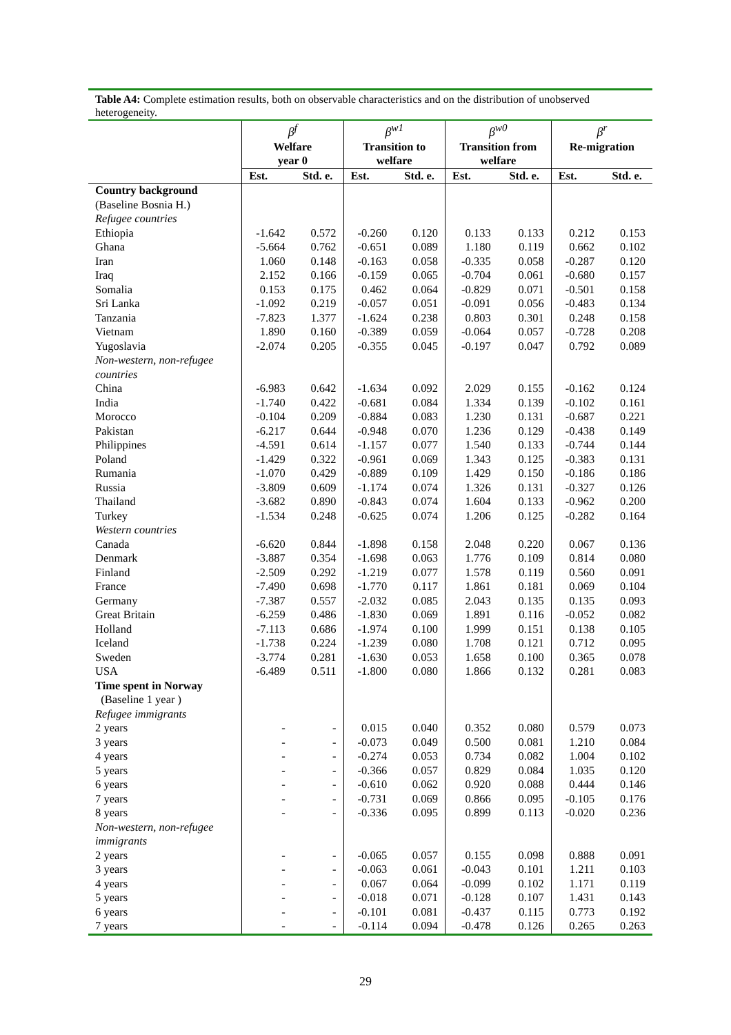Table A4: Complete estimation results, both on observable characteristics and on the distribution of unobserved heterogeneity.
| | β<sup>f</sup> Welfare year 0 | | β<sup>w1</sup> Transition to welfare | | β<sup>w0</sup> Transition from welfare | | β<sup>r</sup> Re-migration | |
| --- | --- | --- | --- | --- | --- | --- | --- | --- |
| | Est. | Std. e. | Est. | Std. e. | Est. | Std. e. | Est. | Std. e. |
| Country background | | | | | | | | |
| (Baseline Bosnia H.) | | | | | | | | |
| Refugee countries | | | | | | | | |
| Ethiopia | -1.642 | 0.572 | -0.260 | 0.120 | 0.133 | 0.133 | 0.212 | 0.153 |
| Ghana | -5.664 | 0.762 | -0.651 | 0.089 | 1.180 | 0.119 | 0.662 | 0.102 |
| Iran | 1.060 | 0.148 | -0.163 | 0.058 | -0.335 | 0.058 | -0.287 | 0.120 |
| Iraq | 2.152 | 0.166 | -0.159 | 0.065 | -0.704 | 0.061 | -0.680 | 0.157 |
| Somalia | 0.153 | 0.175 | 0.462 | 0.064 | -0.829 | 0.071 | -0.501 | 0.158 |
| Sri Lanka | -1.092 | 0.219 | -0.057 | 0.051 | -0.091 | 0.056 | -0.483 | 0.134 |
| Tanzania | -7.823 | 1.377 | -1.624 | 0.238 | 0.803 | 0.301 | 0.248 | 0.158 |
| Vietnam | 1.890 | 0.160 | -0.389 | 0.059 | -0.064 | 0.057 | -0.728 | 0.208 |
| Yugoslavia | -2.074 | 0.205 | -0.355 | 0.045 | -0.197 | 0.047 | 0.792 | 0.089 |
| Non-western, non-refugee countries | | | | | | | | |
| China | -6.983 | 0.642 | -1.634 | 0.092 | 2.029 | 0.155 | -0.162 | 0.124 |
| India | -1.740 | 0.422 | -0.681 | 0.084 | 1.334 | 0.139 | -0.102 | 0.161 |
| Morocco | -0.104 | 0.209 | -0.884 | 0.083 | 1.230 | 0.131 | -0.687 | 0.221 |
| Pakistan | -6.217 | 0.644 | -0.948 | 0.070 | 1.236 | 0.129 | -0.438 | 0.149 |
| Philippines | -4.591 | 0.614 | -1.157 | 0.077 | 1.540 | 0.133 | -0.744 | 0.144 |
| Poland | -1.429 | 0.322 | -0.961 | 0.069 | 1.343 | 0.125 | -0.383 | 0.131 |
| Rumania | -1.070 | 0.429 | -0.889 | 0.109 | 1.429 | 0.150 | -0.186 | 0.186 |
| Russia | -3.809 | 0.609 | -1.174 | 0.074 | 1.326 | 0.131 | -0.327 | 0.126 |
| Thailand | -3.682 | 0.890 | -0.843 | 0.074 | 1.604 | 0.133 | -0.962 | 0.200 |
| Turkey | -1.534 | 0.248 | -0.625 | 0.074 | 1.206 | 0.125 | -0.282 | 0.164 |
| Western countries | | | | | | | | |
| Canada | -6.620 | 0.844 | -1.898 | 0.158 | 2.048 | 0.220 | 0.067 | 0.136 |
| Denmark | -3.887 | 0.354 | -1.698 | 0.063 | 1.776 | 0.109 | 0.814 | 0.080 |
| Finland | -2.509 | 0.292 | -1.219 | 0.077 | 1.578 | 0.119 | 0.560 | 0.091 |
| France | -7.490 | 0.698 | -1.770 | 0.117 | 1.861 | 0.181 | 0.069 | 0.104 |
| Germany | -7.387 | 0.557 | -2.032 | 0.085 | 2.043 | 0.135 | 0.135 | 0.093 |
| Great Britain | -6.259 | 0.486 | -1.830 | 0.069 | 1.891 | 0.116 | -0.052 | 0.082 |
| Holland | -7.113 | 0.686 | -1.974 | 0.100 | 1.999 | 0.151 | 0.138 | 0.105 |
| Iceland | -1.738 | 0.224 | -1.239 | 0.080 | 1.708 | 0.121 | 0.712 | 0.095 |
| Sweden | -3.774 | 0.281 | -1.630 | 0.053 | 1.658 | 0.100 | 0.365 | 0.078 |
| USA | -6.489 | 0.511 | -1.800 | 0.080 | 1.866 | 0.132 | 0.281 | 0.083 |
| Time spent in Norway | | | | | | | | |
| (Baseline 1 year ) | | | | | | | | |
| Refugee immigrants | | | | | | | | |
| 2 years | - | - | 0.015 | 0.040 | 0.352 | 0.080 | 0.579 | 0.073 |
| 3 years | - | - | -0.073 | 0.049 | 0.500 | 0.081 | 1.210 | 0.084 |
| 4 years | - | - | -0.274 | 0.053 | 0.734 | 0.082 | 1.004 | 0.102 |
| 5 years | - | - | -0.366 | 0.057 | 0.829 | 0.084 | 1.035 | 0.120 |
| 6 years | - | - | -0.610 | 0.062 | 0.920 | 0.088 | 0.444 | 0.146 |
| 7 years | - | - | -0.731 | 0.069 | 0.866 | 0.095 | -0.105 | 0.176 |
| 8 years | - | - | -0.336 | 0.095 | 0.899 | 0.113 | -0.020 | 0.236 |
| Non-western, non-refugee immigrants | | | | | | | | |
| 2 years | - | - | -0.065 | 0.057 | 0.155 | 0.098 | 0.888 | 0.091 |
| 3 years | - | - | -0.063 | 0.061 | -0.043 | 0.101 | 1.211 | 0.103 |
| 4 years | - | - | 0.067 | 0.064 | -0.099 | 0.102 | 1.171 | 0.119 |
| 5 years | - | - | -0.018 | 0.071 | -0.128 | 0.107 | 1.431 | 0.143 |
| 6 years | - | - | -0.101 | 0.081 | -0.437 | 0.115 | 0.773 | 0.192 |
| 7 years | - | - | -0.114 | 0.094 | -0.478 | 0.126 | 0.265 | 0.263 |
29